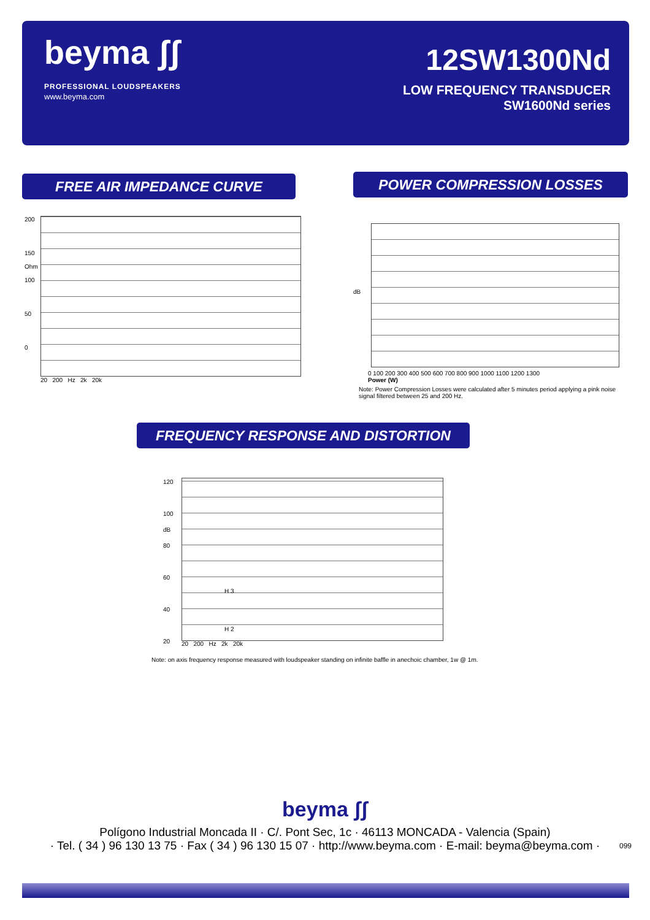beyma ʃʃ
PROFESSIONAL LOUDSPEAKERS
www.beyma.com
12SW1300Nd
LOW FREQUENCY TRANSDUCER
SW1600Nd series
FREE AIR IMPEDANCE CURVE POWER COMPRESSION LOSSES
200
150
Ohm
100
50
0
20 200 Hz 2k 20k
dB
0 100 200 300 400 500 600 700 800 900 1000 1100 1200 1300
Power (W)
Note: Power Compression Losses were calculated after 5 minutes period applying a pink noise signal filtered between 25 and 200 Hz.
FREQUENCY RESPONSE AND DISTORTION
120
100
dB
80
60
40
20
20 200 Hz 2k 20k
H 3
H 2
Note: on axis frequency response measured with loudspeaker standing on infinite baffle in anechoic chamber, 1w @ 1m.
beyma ʃʃ
Polígono Industrial Moncada II · C/. Pont Sec, 1c · 46113 MONCADA - Valencia (Spain)
· Tel. ( 34 ) 96 130 13 75 · Fax ( 34 ) 96 130 15 07 · http://www.beyma.com · E-mail: beyma@beyma.com ·
099